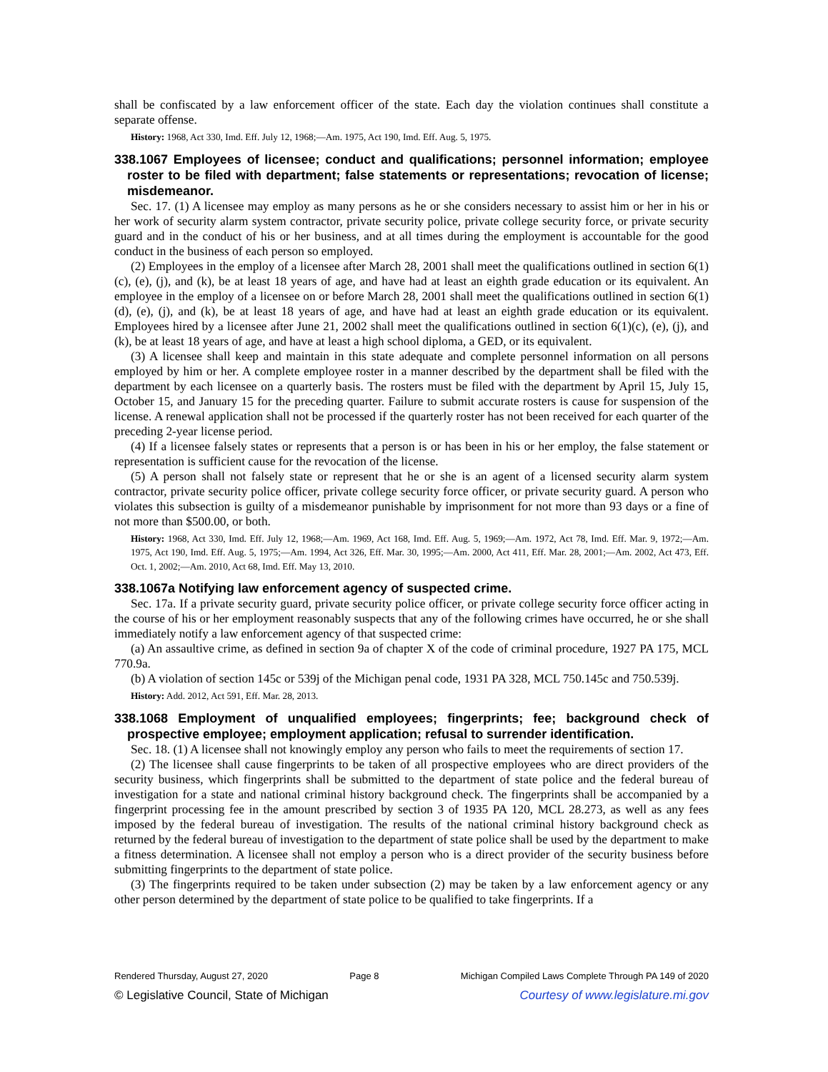shall be confiscated by a law enforcement officer of the state. Each day the violation continues shall constitute a separate offense.
History: 1968, Act 330, Imd. Eff. July 12, 1968;—Am. 1975, Act 190, Imd. Eff. Aug. 5, 1975.
338.1067 Employees of licensee; conduct and qualifications; personnel information; employee roster to be filed with department; false statements or representations; revocation of license; misdemeanor.
Sec. 17. (1) A licensee may employ as many persons as he or she considers necessary to assist him or her in his or her work of security alarm system contractor, private security police, private college security force, or private security guard and in the conduct of his or her business, and at all times during the employment is accountable for the good conduct in the business of each person so employed.
(2) Employees in the employ of a licensee after March 28, 2001 shall meet the qualifications outlined in section 6(1)(c), (e), (j), and (k), be at least 18 years of age, and have had at least an eighth grade education or its equivalent. An employee in the employ of a licensee on or before March 28, 2001 shall meet the qualifications outlined in section 6(1)(d), (e), (j), and (k), be at least 18 years of age, and have had at least an eighth grade education or its equivalent. Employees hired by a licensee after June 21, 2002 shall meet the qualifications outlined in section 6(1)(c), (e), (j), and (k), be at least 18 years of age, and have at least a high school diploma, a GED, or its equivalent.
(3) A licensee shall keep and maintain in this state adequate and complete personnel information on all persons employed by him or her. A complete employee roster in a manner described by the department shall be filed with the department by each licensee on a quarterly basis. The rosters must be filed with the department by April 15, July 15, October 15, and January 15 for the preceding quarter. Failure to submit accurate rosters is cause for suspension of the license. A renewal application shall not be processed if the quarterly roster has not been received for each quarter of the preceding 2-year license period.
(4) If a licensee falsely states or represents that a person is or has been in his or her employ, the false statement or representation is sufficient cause for the revocation of the license.
(5) A person shall not falsely state or represent that he or she is an agent of a licensed security alarm system contractor, private security police officer, private college security force officer, or private security guard. A person who violates this subsection is guilty of a misdemeanor punishable by imprisonment for not more than 93 days or a fine of not more than $500.00, or both.
History: 1968, Act 330, Imd. Eff. July 12, 1968;—Am. 1969, Act 168, Imd. Eff. Aug. 5, 1969;—Am. 1972, Act 78, Imd. Eff. Mar. 9, 1972;—Am. 1975, Act 190, Imd. Eff. Aug. 5, 1975;—Am. 1994, Act 326, Eff. Mar. 30, 1995;—Am. 2000, Act 411, Eff. Mar. 28, 2001;—Am. 2002, Act 473, Eff. Oct. 1, 2002;—Am. 2010, Act 68, Imd. Eff. May 13, 2010.
338.1067a Notifying law enforcement agency of suspected crime.
Sec. 17a. If a private security guard, private security police officer, or private college security force officer acting in the course of his or her employment reasonably suspects that any of the following crimes have occurred, he or she shall immediately notify a law enforcement agency of that suspected crime:
(a) An assaultive crime, as defined in section 9a of chapter X of the code of criminal procedure, 1927 PA 175, MCL 770.9a.
(b) A violation of section 145c or 539j of the Michigan penal code, 1931 PA 328, MCL 750.145c and 750.539j.
History: Add. 2012, Act 591, Eff. Mar. 28, 2013.
338.1068 Employment of unqualified employees; fingerprints; fee; background check of prospective employee; employment application; refusal to surrender identification.
Sec. 18. (1) A licensee shall not knowingly employ any person who fails to meet the requirements of section 17.
(2) The licensee shall cause fingerprints to be taken of all prospective employees who are direct providers of the security business, which fingerprints shall be submitted to the department of state police and the federal bureau of investigation for a state and national criminal history background check. The fingerprints shall be accompanied by a fingerprint processing fee in the amount prescribed by section 3 of 1935 PA 120, MCL 28.273, as well as any fees imposed by the federal bureau of investigation. The results of the national criminal history background check as returned by the federal bureau of investigation to the department of state police shall be used by the department to make a fitness determination. A licensee shall not employ a person who is a direct provider of the security business before submitting fingerprints to the department of state police.
(3) The fingerprints required to be taken under subsection (2) may be taken by a law enforcement agency or any other person determined by the department of state police to be qualified to take fingerprints. If a
Rendered Thursday, August 27, 2020 Page 8 Michigan Compiled Laws Complete Through PA 149 of 2020
© Legislative Council, State of Michigan Courtesy of www.legislature.mi.gov